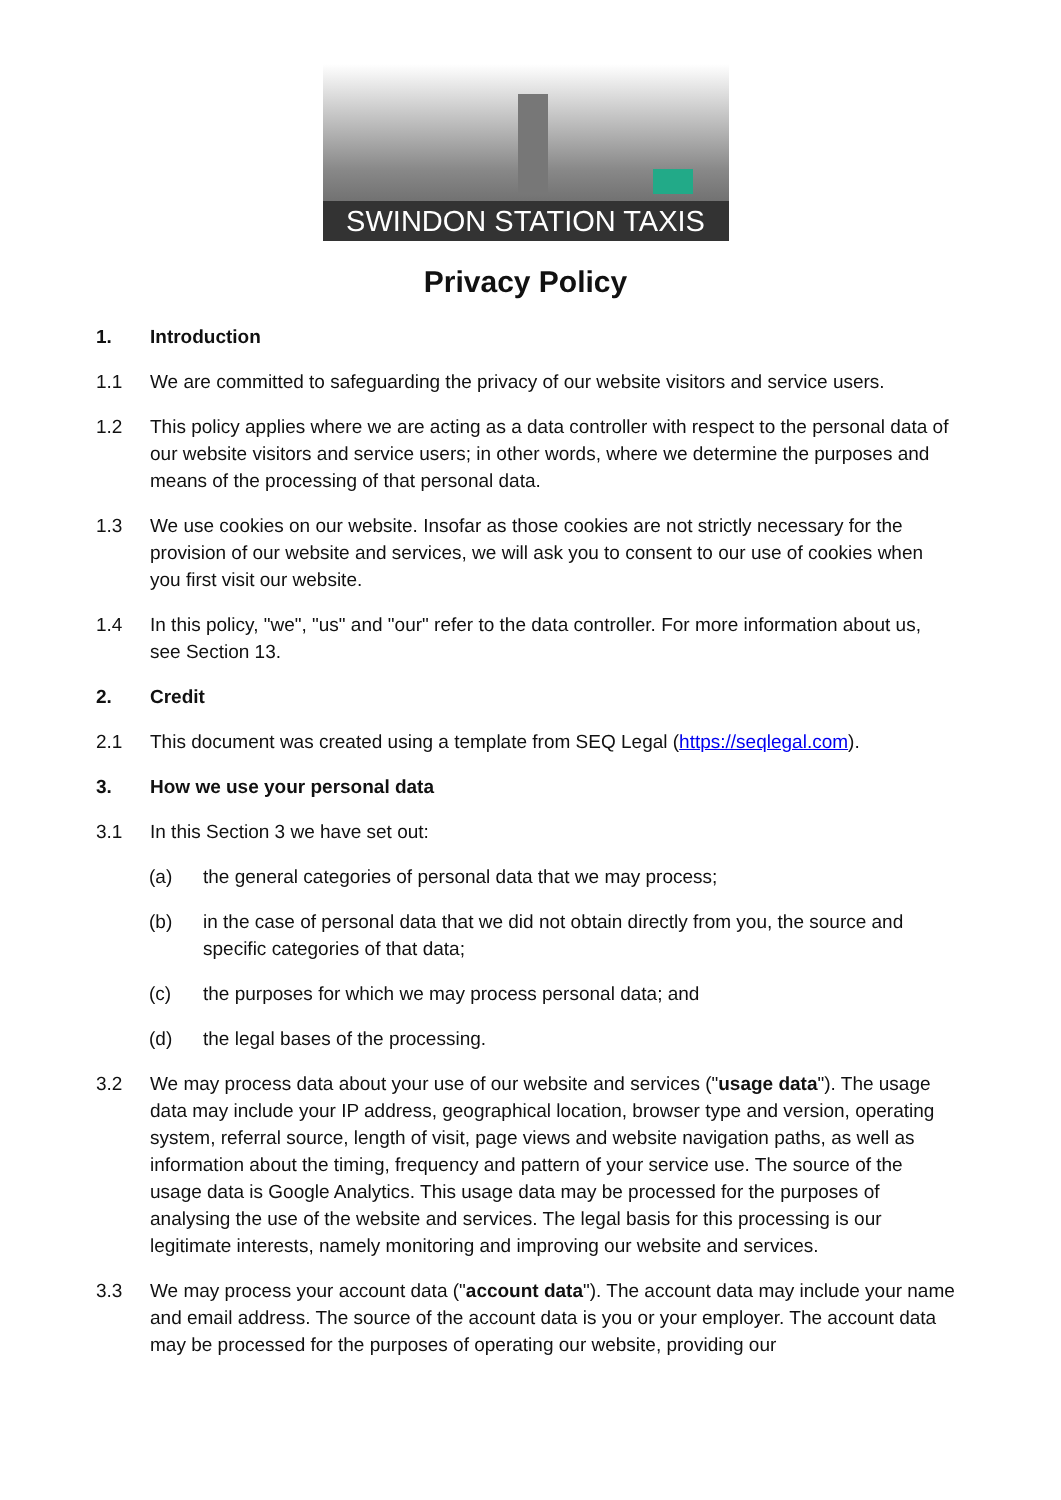SWINDON STATION TAXIS
Privacy Policy
1. Introduction
1.1 We are committed to safeguarding the privacy of our website visitors and service users.
1.2 This policy applies where we are acting as a data controller with respect to the personal data of our website visitors and service users; in other words, where we determine the purposes and means of the processing of that personal data.
1.3 We use cookies on our website. Insofar as those cookies are not strictly necessary for the provision of our website and services, we will ask you to consent to our use of cookies when you first visit our website.
1.4 In this policy, "we", "us" and "our" refer to the data controller. For more information about us, see Section 13.
2. Credit
2.1 This document was created using a template from SEQ Legal (https://seqlegal.com).
3. How we use your personal data
3.1 In this Section 3 we have set out:
(a) the general categories of personal data that we may process;
(b) in the case of personal data that we did not obtain directly from you, the source and specific categories of that data;
(c) the purposes for which we may process personal data; and
(d) the legal bases of the processing.
3.2 We may process data about your use of our website and services ("usage data"). The usage data may include your IP address, geographical location, browser type and version, operating system, referral source, length of visit, page views and website navigation paths, as well as information about the timing, frequency and pattern of your service use. The source of the usage data is Google Analytics. This usage data may be processed for the purposes of analysing the use of the website and services. The legal basis for this processing is our legitimate interests, namely monitoring and improving our website and services.
3.3 We may process your account data ("account data"). The account data may include your name and email address. The source of the account data is you or your employer. The account data may be processed for the purposes of operating our website, providing our